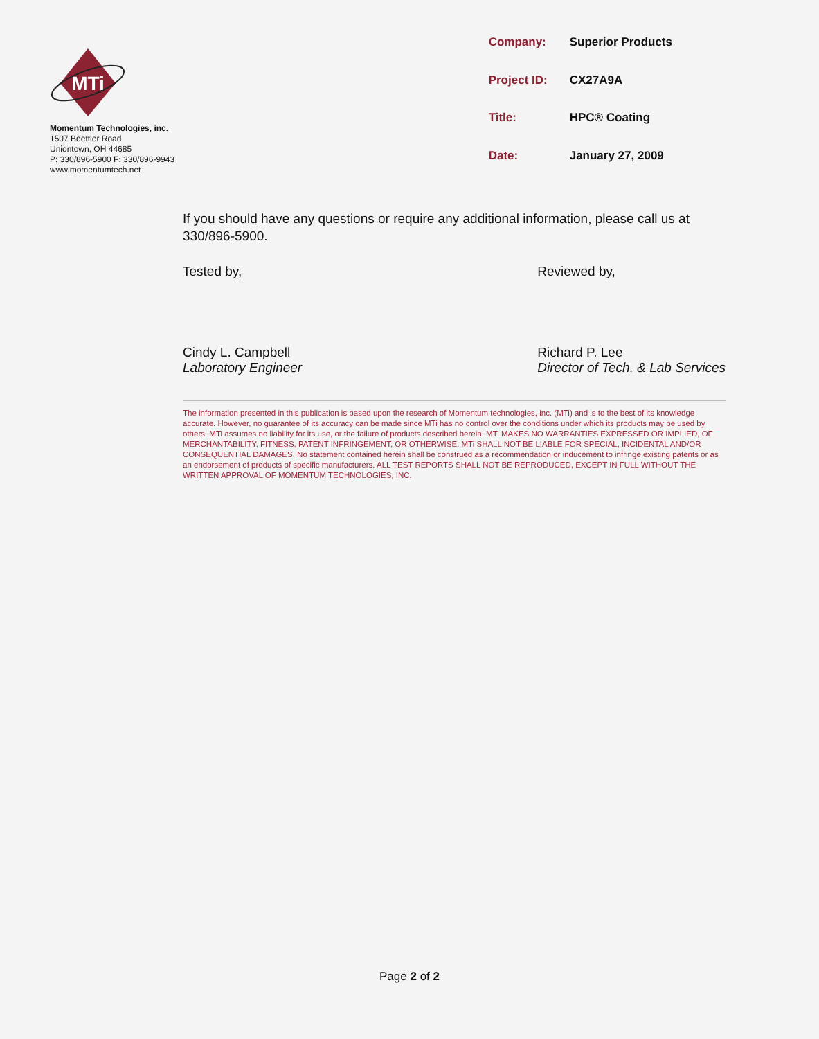MTi
Momentum Technologies, inc.
1507 Boettler Road
Uniontown, OH 44685
P: 330/896-5900 F: 330/896-9943
www.momentumtech.net
| Company: | Superior Products |
| Project ID: | CX27A9A |
| Title: | HPC® Coating |
| Date: | January 27, 2009 |
If you should have any questions or require any additional information, please call us at 330/896-5900.
Tested by,
Cindy L. Campbell
Laboratory Engineer
Reviewed by,
Richard P. Lee
Director of Tech. & Lab Services
The information presented in this publication is based upon the research of Momentum technologies, inc. (MTi) and is to the best of its knowledge accurate. However, no guarantee of its accuracy can be made since MTi has no control over the conditions under which its products may be used by others. MTi assumes no liability for its use, or the failure of products described herein. MTi MAKES NO WARRANTIES EXPRESSED OR IMPLIED, OF MERCHANTABILITY, FITNESS, PATENT INFRINGEMENT, OR OTHERWISE. MTi SHALL NOT BE LIABLE FOR SPECIAL, INCIDENTAL AND/OR CONSEQUENTIAL DAMAGES. No statement contained herein shall be construed as a recommendation or inducement to infringe existing patents or as an endorsement of products of specific manufacturers. ALL TEST REPORTS SHALL NOT BE REPRODUCED, EXCEPT IN FULL WITHOUT THE WRITTEN APPROVAL OF MOMENTUM TECHNOLOGIES, INC.
Page 2 of 2